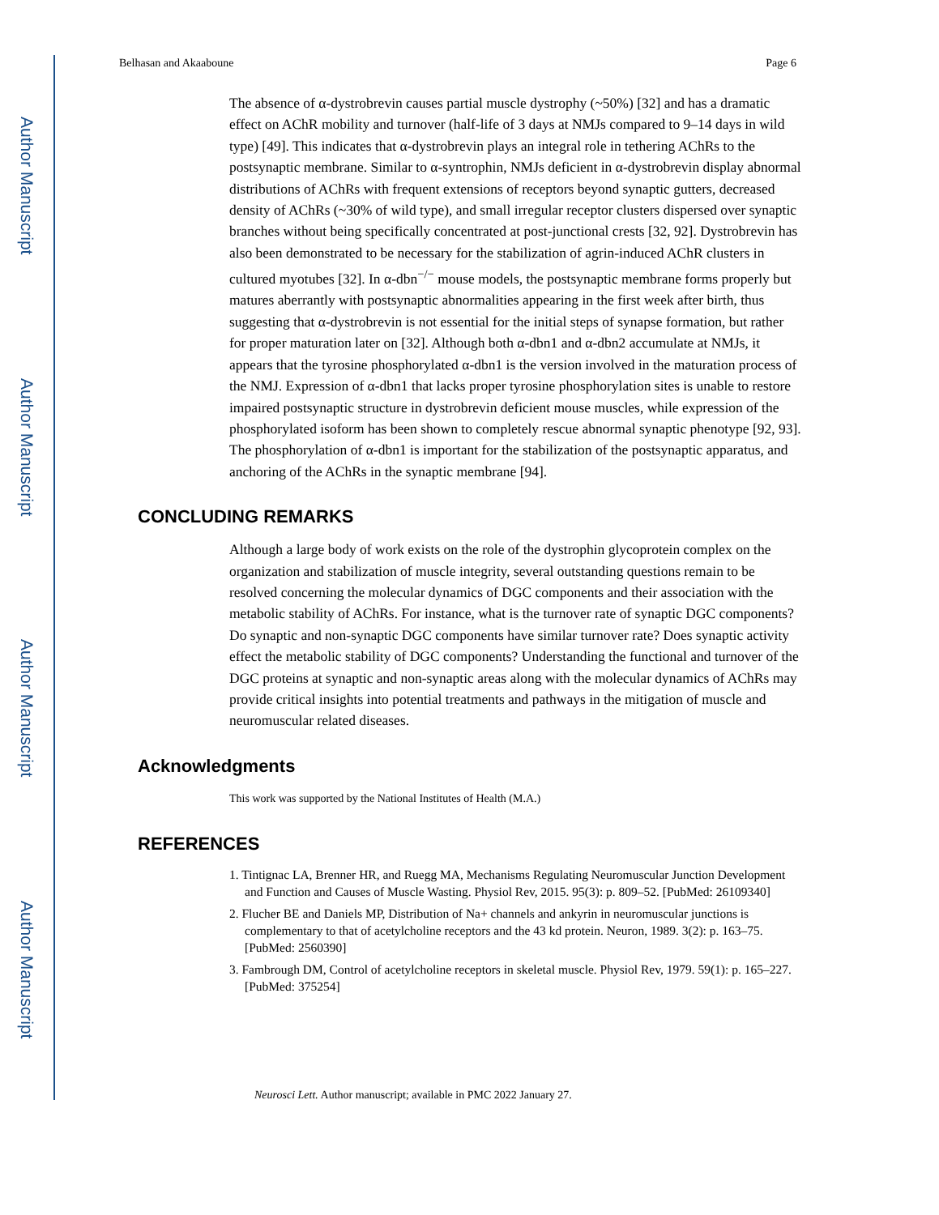Author Manuscript
Author Manuscript
Author Manuscript
Author Manuscript
Belhasan and Akaaboune Page 6
The absence of α-dystrobrevin causes partial muscle dystrophy (~50%) [32] and has a dramatic effect on AChR mobility and turnover (half-life of 3 days at NMJs compared to 9–14 days in wild type) [49]. This indicates that α-dystrobrevin plays an integral role in tethering AChRs to the postsynaptic membrane. Similar to α-syntrophin, NMJs deficient in α-dystrobrevin display abnormal distributions of AChRs with frequent extensions of receptors beyond synaptic gutters, decreased density of AChRs (~30% of wild type), and small irregular receptor clusters dispersed over synaptic branches without being specifically concentrated at post-junctional crests [32, 92]. Dystrobrevin has also been demonstrated to be necessary for the stabilization of agrin-induced AChR clusters in cultured myotubes [32]. In α-dbn<sup>−/−</sup> mouse models, the postsynaptic membrane forms properly but matures aberrantly with postsynaptic abnormalities appearing in the first week after birth, thus suggesting that α-dystrobrevin is not essential for the initial steps of synapse formation, but rather for proper maturation later on [32]. Although both α-dbn1 and α-dbn2 accumulate at NMJs, it appears that the tyrosine phosphorylated α-dbn1 is the version involved in the maturation process of the NMJ. Expression of α-dbn1 that lacks proper tyrosine phosphorylation sites is unable to restore impaired postsynaptic structure in dystrobrevin deficient mouse muscles, while expression of the phosphorylated isoform has been shown to completely rescue abnormal synaptic phenotype [92, 93]. The phosphorylation of α-dbn1 is important for the stabilization of the postsynaptic apparatus, and anchoring of the AChRs in the synaptic membrane [94].
CONCLUDING REMARKS
Although a large body of work exists on the role of the dystrophin glycoprotein complex on the organization and stabilization of muscle integrity, several outstanding questions remain to be resolved concerning the molecular dynamics of DGC components and their association with the metabolic stability of AChRs. For instance, what is the turnover rate of synaptic DGC components? Do synaptic and non-synaptic DGC components have similar turnover rate? Does synaptic activity effect the metabolic stability of DGC components? Understanding the functional and turnover of the DGC proteins at synaptic and non-synaptic areas along with the molecular dynamics of AChRs may provide critical insights into potential treatments and pathways in the mitigation of muscle and neuromuscular related diseases.
Acknowledgments
This work was supported by the National Institutes of Health (M.A.)
REFERENCES
1. Tintignac LA, Brenner HR, and Ruegg MA, Mechanisms Regulating Neuromuscular Junction Development and Function and Causes of Muscle Wasting. Physiol Rev, 2015. 95(3): p. 809–52. [PubMed: 26109340]
2. Flucher BE and Daniels MP, Distribution of Na+ channels and ankyrin in neuromuscular junctions is complementary to that of acetylcholine receptors and the 43 kd protein. Neuron, 1989. 3(2): p. 163–75. [PubMed: 2560390]
3. Fambrough DM, Control of acetylcholine receptors in skeletal muscle. Physiol Rev, 1979. 59(1): p. 165–227. [PubMed: 375254]
Neurosci Lett. Author manuscript; available in PMC 2022 January 27.